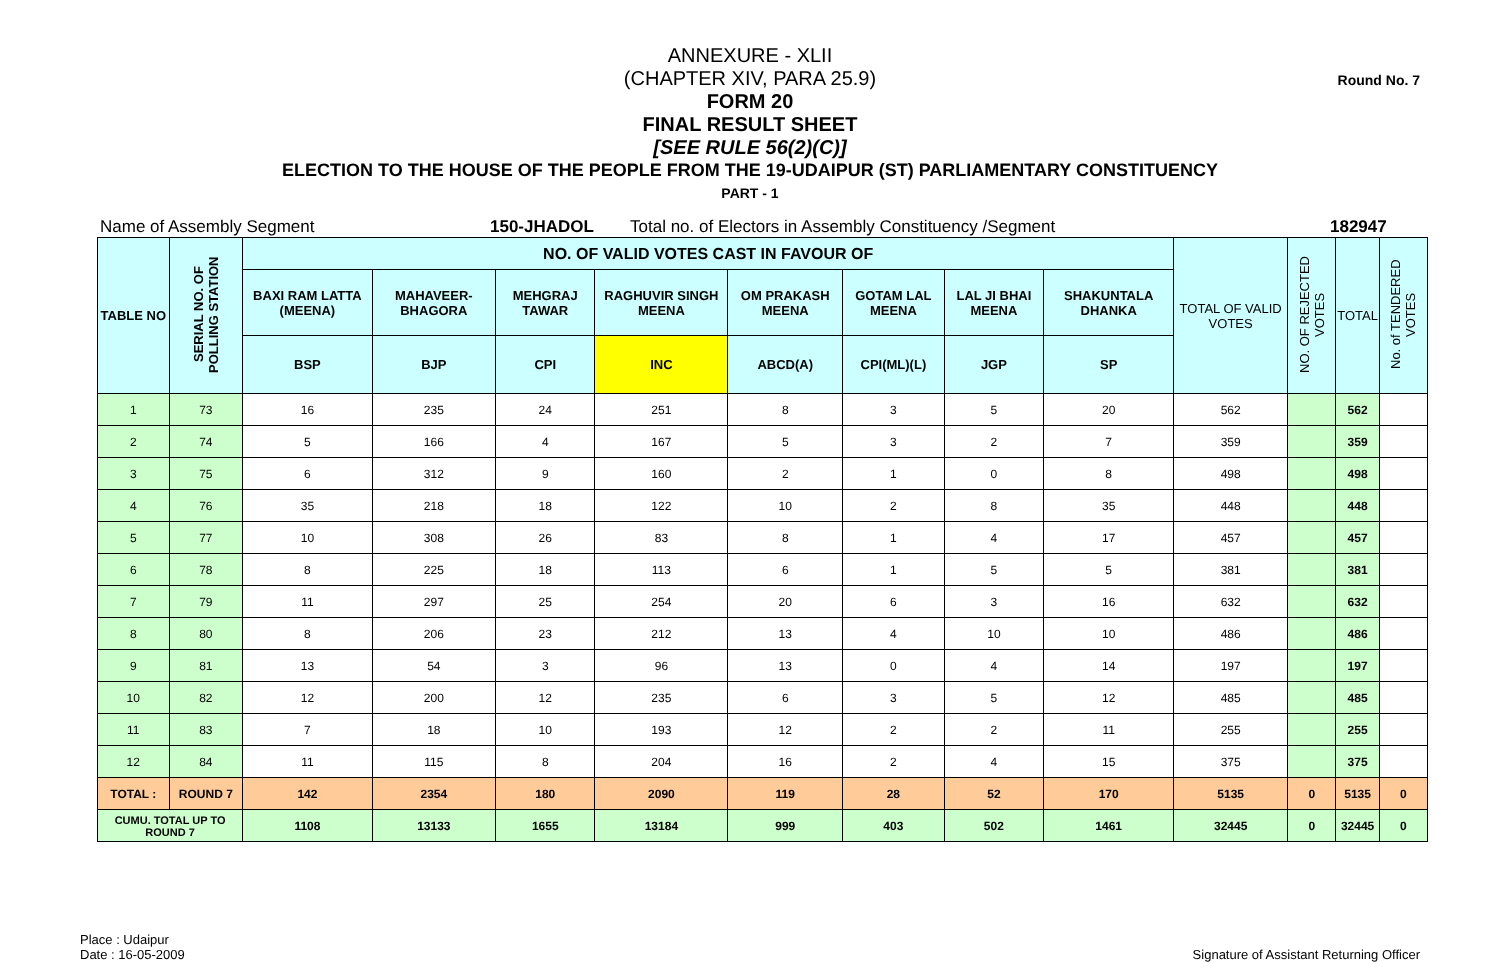Round No. 7
ANNEXURE - XLII
(CHAPTER XIV, PARA 25.9)
FORM 20
FINAL RESULT SHEET
[SEE RULE 56(2)(C)]
ELECTION TO THE HOUSE OF THE PEOPLE FROM THE 19-UDAIPUR (ST) PARLIAMENTARY CONSTITUENCY
PART - 1
Name of Assembly Segment 150-JHADOL Total no. of Electors in Assembly Constituency /Segment 182947
| TABLE NO | SERIAL NO. OF POLLING STATION | NO. OF VALID VOTES CAST IN FAVOUR OF | | | | | | | | TOTAL OF VALID VOTES | NO. OF REJECTED VOTES | TOTAL | No. of TENDERED VOTES |
| --- | --- | --- | --- | --- | --- | --- | --- | --- | --- | --- | --- | --- | --- |
| | | BAXI RAM LATTA (MEENA) | MAHAVEER-BHAGORA | MEHGRAJ TAWAR | RAGHUVIR SINGH MEENA | OM PRAKASH MEENA | GOTAM LAL MEENA | LAL JI BHAI MEENA | SHAKUNTALA DHANKA | | | | |
| | | BSP | BJP | CPI | INC | ABCD(A) | CPI(ML)(L) | JGP | SP | | | | |
| 1 | 73 | 16 | 235 | 24 | 251 | 8 | 3 | 5 | 20 | 562 | | 562 | |
| 2 | 74 | 5 | 166 | 4 | 167 | 5 | 3 | 2 | 7 | 359 | | 359 | |
| 3 | 75 | 6 | 312 | 9 | 160 | 2 | 1 | 0 | 8 | 498 | | 498 | |
| 4 | 76 | 35 | 218 | 18 | 122 | 10 | 2 | 8 | 35 | 448 | | 448 | |
| 5 | 77 | 10 | 308 | 26 | 83 | 8 | 1 | 4 | 17 | 457 | | 457 | |
| 6 | 78 | 8 | 225 | 18 | 113 | 6 | 1 | 5 | 5 | 381 | | 381 | |
| 7 | 79 | 11 | 297 | 25 | 254 | 20 | 6 | 3 | 16 | 632 | | 632 | |
| 8 | 80 | 8 | 206 | 23 | 212 | 13 | 4 | 10 | 10 | 486 | | 486 | |
| 9 | 81 | 13 | 54 | 3 | 96 | 13 | 0 | 4 | 14 | 197 | | 197 | |
| 10 | 82 | 12 | 200 | 12 | 235 | 6 | 3 | 5 | 12 | 485 | | 485 | |
| 11 | 83 | 7 | 18 | 10 | 193 | 12 | 2 | 2 | 11 | 255 | | 255 | |
| 12 | 84 | 11 | 115 | 8 | 204 | 16 | 2 | 4 | 15 | 375 | | 375 | |
| TOTAL : | ROUND 7 | 142 | 2354 | 180 | 2090 | 119 | 28 | 52 | 170 | 5135 | 0 | 5135 | 0 |
| CUMU. TOTAL UP TO ROUND 7 | | 1108 | 13133 | 1655 | 13184 | 999 | 403 | 502 | 1461 | 32445 | 0 | 32445 | 0 |
Place : Udaipur
Date : 16-05-2009
Signature of Assistant Returning Officer